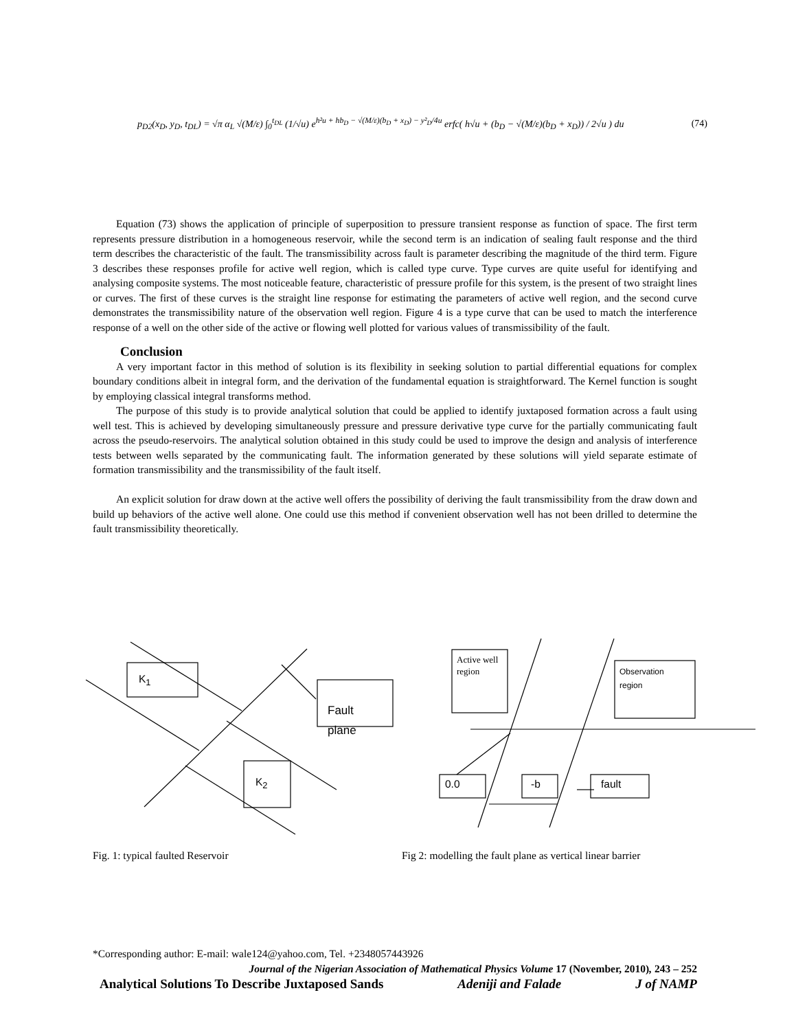p<sub>D2</sub>(x<sub>D</sub>, y<sub>D</sub>, t<sub>DL</sub>) = √π α<sub>L</sub> √(M/ε) ∫<sub>0</sub><sup>t<sub>DL</sub></sup> (1/√u) e<sup>h²u + hb<sub>D</sub> − √(M/ε)(b<sub>D</sub> + x<sub>D</sub>) − y²<sub>D</sub>/4u</sup> erfc( h√u + (b<sub>D</sub> − √(M/ε)(b<sub>D</sub> + x<sub>D</sub>)) / 2√u ) du (74)
Equation (73) shows the application of principle of superposition to pressure transient response as function of space. The first term represents pressure distribution in a homogeneous reservoir, while the second term is an indication of sealing fault response and the third term describes the characteristic of the fault. The transmissibility across fault is parameter describing the magnitude of the third term. Figure 3 describes these responses profile for active well region, which is called type curve. Type curves are quite useful for identifying and analysing composite systems. The most noticeable feature, characteristic of pressure profile for this system, is the present of two straight lines or curves. The first of these curves is the straight line response for estimating the parameters of active well region, and the second curve demonstrates the transmissibility nature of the observation well region. Figure 4 is a type curve that can be used to match the interference response of a well on the other side of the active or flowing well plotted for various values of transmissibility of the fault.
Conclusion
A very important factor in this method of solution is its flexibility in seeking solution to partial differential equations for complex boundary conditions albeit in integral form, and the derivation of the fundamental equation is straightforward. The Kernel function is sought by employing classical integral transforms method.
The purpose of this study is to provide analytical solution that could be applied to identify juxtaposed formation across a fault using well test. This is achieved by developing simultaneously pressure and pressure derivative type curve for the partially communicating fault across the pseudo-reservoirs. The analytical solution obtained in this study could be used to improve the design and analysis of interference tests between wells separated by the communicating fault. The information generated by these solutions will yield separate estimate of formation transmissibility and the transmissibility of the fault itself.
An explicit solution for draw down at the active well offers the possibility of deriving the fault transmissibility from the draw down and build up behaviors of the active well alone. One could use this method if convenient observation well has not been drilled to determine the fault transmissibility theoretically.
K<sub>1</sub>
Fault
plane
K<sub>2</sub>
Active well
region
Observation
region
0.0 -b fault
Fig. 1: typical faulted Reservoir
Fig 2: modelling the fault plane as vertical linear barrier
*Corresponding author: E-mail: wale124@yahoo.com, Tel. +2348057443926
Journal of the Nigerian Association of Mathematical Physics Volume 17 (November, 2010), 243 – 252
Analytical Solutions To Describe Juxtaposed Sands Adeniji and Falade J of NAMP